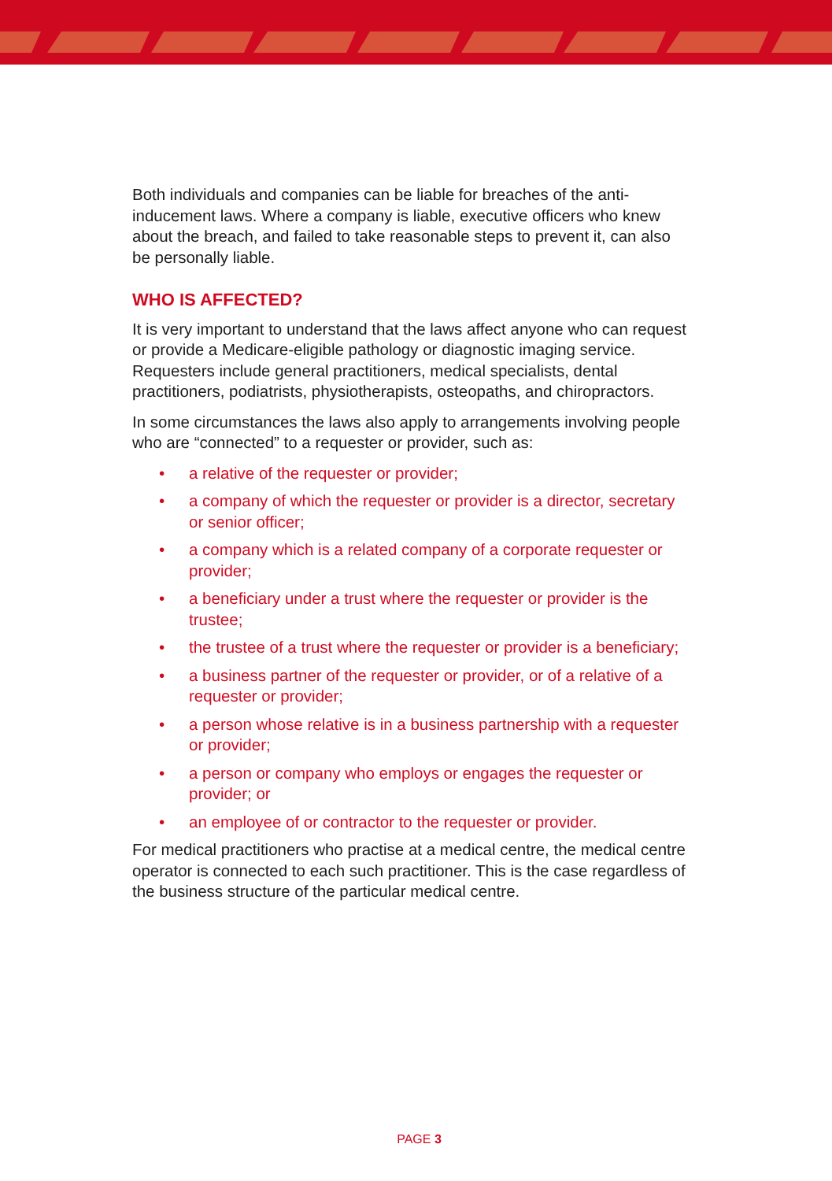Both individuals and companies can be liable for breaches of the anti-inducement laws. Where a company is liable, executive officers who knew about the breach, and failed to take reasonable steps to prevent it, can also be personally liable.
WHO IS AFFECTED?
It is very important to understand that the laws affect anyone who can request or provide a Medicare-eligible pathology or diagnostic imaging service. Requesters include general practitioners, medical specialists, dental practitioners, podiatrists, physiotherapists, osteopaths, and chiropractors.
In some circumstances the laws also apply to arrangements involving people who are “connected” to a requester or provider, such as:
• a relative of the requester or provider;
• a company of which the requester or provider is a director, secretary or senior officer;
• a company which is a related company of a corporate requester or provider;
• a beneficiary under a trust where the requester or provider is the trustee;
• the trustee of a trust where the requester or provider is a beneficiary;
• a business partner of the requester or provider, or of a relative of a requester or provider;
• a person whose relative is in a business partnership with a requester or provider;
• a person or company who employs or engages the requester or provider; or
• an employee of or contractor to the requester or provider.
For medical practitioners who practise at a medical centre, the medical centre operator is connected to each such practitioner. This is the case regardless of the business structure of the particular medical centre.
PAGE 3